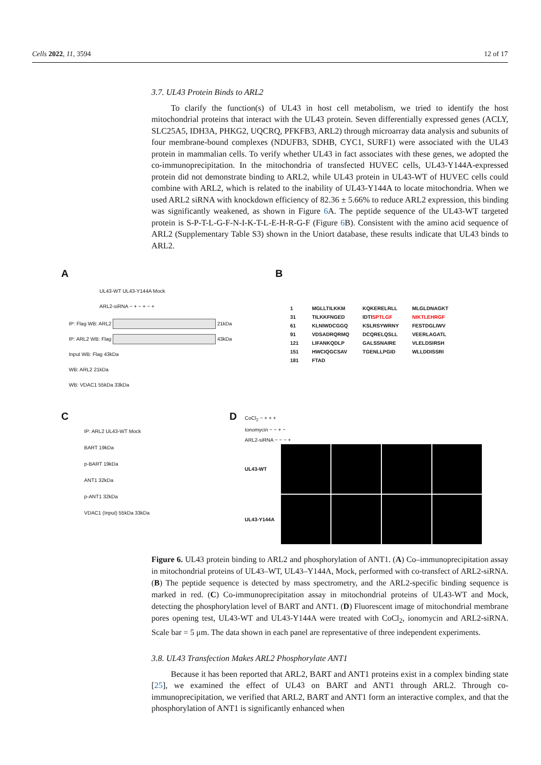Cells 2022, 11, 3594 12 of 17
3.7. UL43 Protein Binds to ARL2
To clarify the function(s) of UL43 in host cell metabolism, we tried to identify the host mitochondrial proteins that interact with the UL43 protein. Seven differentially expressed genes (ACLY, SLC25A5, IDH3A, PHKG2, UQCRQ, PFKFB3, ARL2) through microarray data analysis and subunits of four membrane-bound complexes (NDUFB3, SDHB, CYC1, SURF1) were associated with the UL43 protein in mammalian cells. To verify whether UL43 in fact associates with these genes, we adopted the co-immunoprecipitation. In the mitochondria of transfected HUVEC cells, UL43-Y144A-expressed protein did not demonstrate binding to ARL2, while UL43 protein in UL43-WT of HUVEC cells could combine with ARL2, which is related to the inability of UL43-Y144A to locate mitochondria. When we used ARL2 siRNA with knockdown efficiency of 82.36 ± 5.66% to reduce ARL2 expression, this binding was significantly weakened, as shown in Figure 6 A. The peptide sequence of the UL43-WT targeted protein is S-P-T-L-G-F-N-I-K-T-L-E-H-R-G-F (Figure 6 B). Consistent with the amino acid sequence of ARL2 (Supplementary Table S3) shown in the Uniort database, these results indicate that UL43 binds to ARL2.
A
UL43-WT UL43-Y144A Mock
ARL2-siRNA − + − + − +
IP: Flag WB: ARL2 21kDa
IP: ARL2 WB: Flag 43kDa
Input WB: Flag 43kDa
WB: ARL2 21kDa
WB: VDAC1 55kDa 33kDa
B
| 1 | MGLLTILKKM | KQKERELRLL | MLGLDNAGKT |
| 31 | TILKKFNGED | IDTI SPTLGF | NIKTLEHRGF |
| 61 | KLNIWDCGGQ | KSLRSYWRNY | FESTDGLIWV |
| 91 | VDSADRQRMQ | DCQRELQSLL | VEERLAGATL |
| 121 | LIFANKQDLP | GALSSNAIRE | VLELDSIRSH |
| 151 | HWCIQGCSAV | TGENLLPGID | WLLDDISSRI |
| 181 | FTAD | | |
C
IP: ARL2 UL43-WT Mock
BART 19kDa
p-BART 19kDa
ANT1 32kDa
p-ANT1 32kDa
VDAC1 (Input) 55kDa 33kDa
D
CoCl<sub>2</sub> − + + +
Ionomycin − − + −
ARL2-siRNA − − − +
UL43-WT
UL43-Y144A
Figure 6. UL43 protein binding to ARL2 and phosphorylation of ANT1. (A) Co–immunoprecipitation assay in mitochondrial proteins of UL43–WT, UL43–Y144A, Mock, performed with co-transfect of ARL2-siRNA. (B) The peptide sequence is detected by mass spectrometry, and the ARL2-specific binding sequence is marked in red. (C) Co-immunoprecipitation assay in mitochondrial proteins of UL43-WT and Mock, detecting the phosphorylation level of BART and ANT1. (D) Fluorescent image of mitochondrial membrane pores opening test, UL43-WT and UL43-Y144A were treated with CoCl<sub>2</sub>, ionomycin and ARL2-siRNA. Scale bar = 5 μm. The data shown in each panel are representative of three independent experiments.
3.8. UL43 Transfection Makes ARL2 Phosphorylate ANT1
Because it has been reported that ARL2, BART and ANT1 proteins exist in a complex binding state [25], we examined the effect of UL43 on BART and ANT1 through ARL2. Through co-immunoprecipitation, we verified that ARL2, BART and ANT1 form an interactive complex, and that the phosphorylation of ANT1 is significantly enhanced when